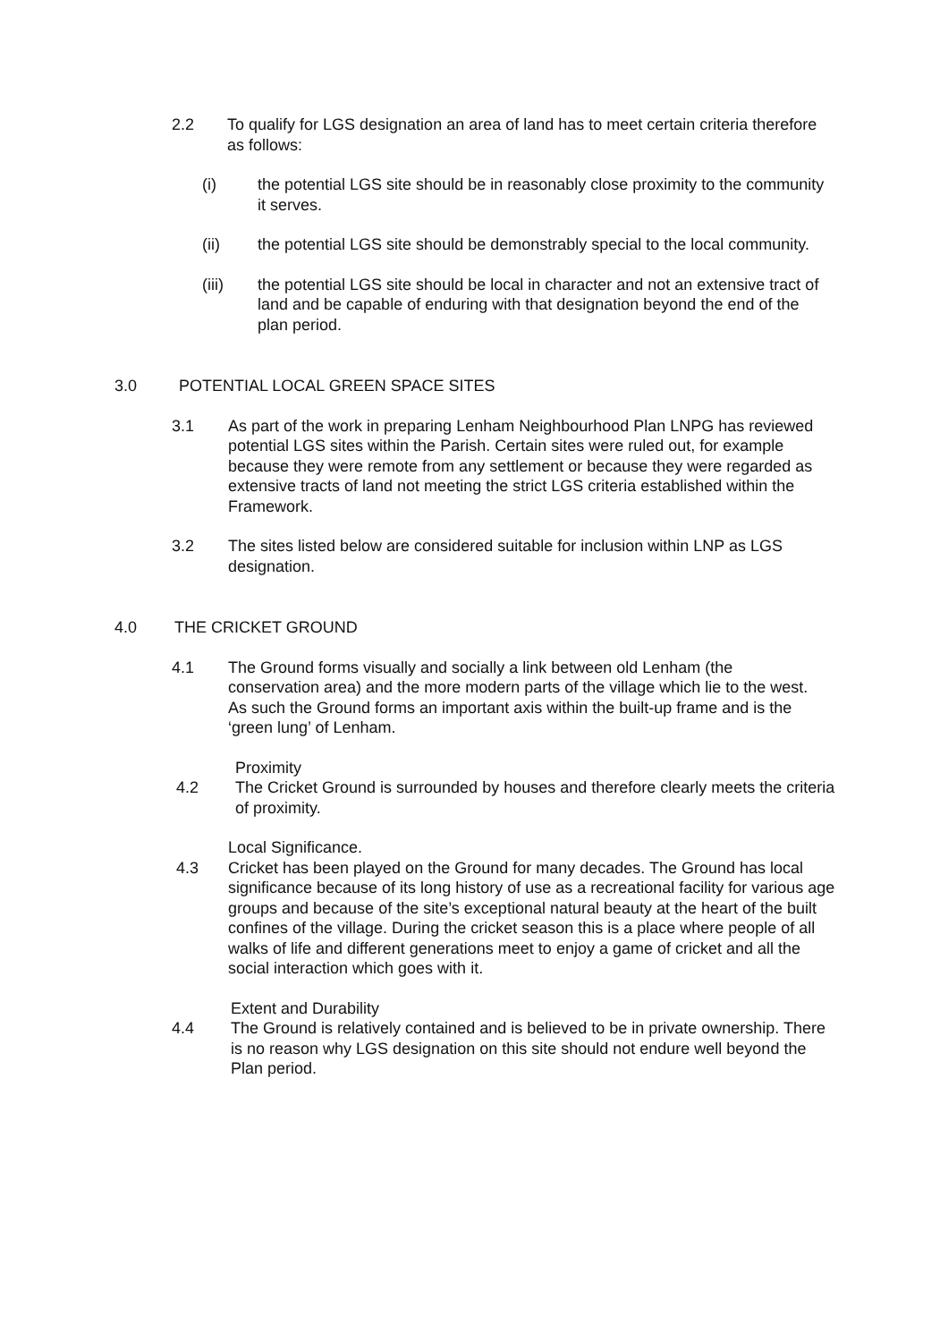2.2 To qualify for LGS designation an area of land has to meet certain criteria therefore as follows:
(i) the potential LGS site should be in reasonably close proximity to the community it serves.
(ii) the potential LGS site should be demonstrably special to the local community.
(iii) the potential LGS site should be local in character and not an extensive tract of land and be capable of enduring with that designation beyond the end of the plan period.
3.0 POTENTIAL LOCAL GREEN SPACE SITES
3.1 As part of the work in preparing Lenham Neighbourhood Plan LNPG has reviewed potential LGS sites within the Parish. Certain sites were ruled out, for example because they were remote from any settlement or because they were regarded as extensive tracts of land not meeting the strict LGS criteria established within the Framework.
3.2 The sites listed below are considered suitable for inclusion within LNP as LGS designation.
4.0 THE CRICKET GROUND
4.1 The Ground forms visually and socially a link between old Lenham (the conservation area) and the more modern parts of the village which lie to the west. As such the Ground forms an important axis within the built-up frame and is the ‘green lung’ of Lenham.
Proximity
4.2 The Cricket Ground is surrounded by houses and therefore clearly meets the criteria of proximity.
Local Significance.
4.3 Cricket has been played on the Ground for many decades. The Ground has local significance because of its long history of use as a recreational facility for various age groups and because of the site’s exceptional natural beauty at the heart of the built confines of the village. During the cricket season this is a place where people of all walks of life and different generations meet to enjoy a game of cricket and all the social interaction which goes with it.
Extent and Durability
4.4 The Ground is relatively contained and is believed to be in private ownership. There is no reason why LGS designation on this site should not endure well beyond the Plan period.